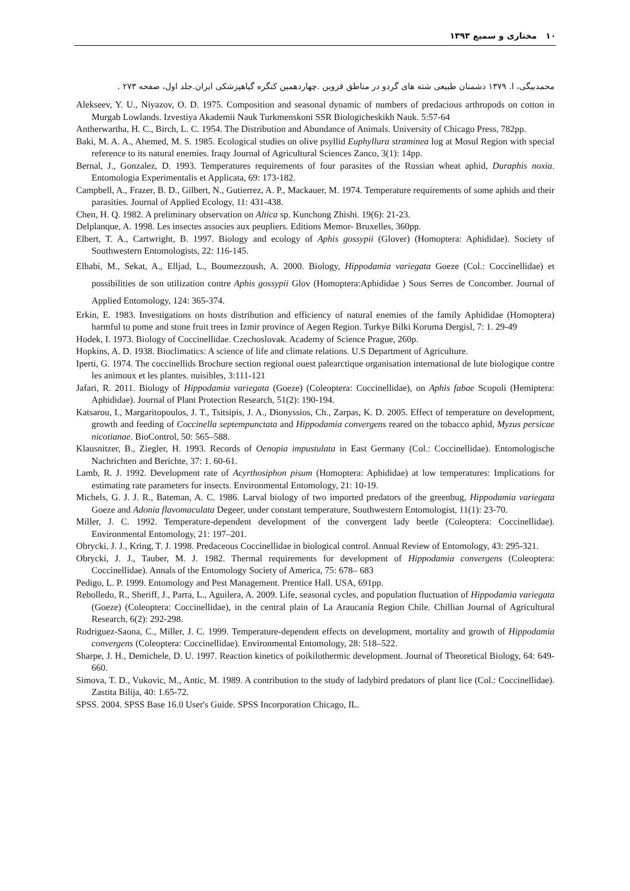۱۰ مختاری و سمیع ۱۳۹۳
محمدبیگی، ا. ۱۳۷۹ دشمنان طبیعی شته های گردو در مناطق قزوین .چهاردهمین کنگره گیاهپزشکی ایران.جلد اول، صفحه ۲۷۳ .
Alekseev, Y. U., Niyazov, O. D. 1975. Composition and seasonal dynamic of numbers of predacious arthropods on cotton in Murgab Lowlands. Izvestiya Akademii Nauk Turkmenskoni SSR Biologicheskikh Nauk. 5:57-64
Antherwartha, H. C., Birch, L. C. 1954. The Distribution and Abundance of Animals. University of Chicago Press, 782pp.
Baki, M. A. A., Ahemed, M. S. 1985. Ecological studies on olive psyllid Euphyllura straminea log at Mosul Region with special reference to its natural enemies. Iraqy Journal of Agricultural Sciences Zanco, 3(1): 14pp.
Bernal, J., Gonzalez, D. 1993. Temperatures requirements of four parasites of the Russian wheat aphid, Duraphis noxia. Entomologia Experimentalis et Applicata, 69: 173-182.
Campbell, A., Frazer, B. D., Gilbert, N., Gutierrez, A. P., Mackauer, M. 1974. Temperature requirements of some aphids and their parasities. Journal of Applied Ecology, 11: 431-438.
Chen, H. Q. 1982. A preliminary observation on Altica sp. Kunchong Zhishi. 19(6): 21-23.
Delplanque, A. 1998. Les insectes associes aux peupliers. Editions Memor- Bruxelles, 360pp.
Elbert, T. A., Cartwright, B. 1997. Biology and ecology of Aphis gossypii (Glover) (Homoptera: Aphididae). Society of Southwestern Entomologists, 22: 116-145.
Elhabi, M., Sekat, A., Elljad, L., Boumezzoush, A. 2000. Biology, Hippodamia variegata Goeze (Col.: Coccinellidae) et possibilities de son utilization contre Aphis gossypii Glov (Homoptera:Aphididae ) Sous Serres de Concomber. Journal of Applied Entomology, 124: 365-374.
Erkin, E. 1983. Investigations on hosts distribution and efficiency of natural enemies of the family Aphididae (Homoptera) harmful to pome and stone fruit trees in Izmir province of Aegen Region. Turkye Bilki Koruma Dergisl, 7: 1. 29-49
Hodek, I. 1973. Biology of Coccinellidae. Czechoslovak. Academy of Science Prague, 260p.
Hopkins, A. D. 1938. Bioclimatics: A science of life and climate relations. U.S Department of Agriculture.
Iperti, G. 1974. The coccinellids Brochure section regional ouest palearctique organisation international de lute biologique contre les animoux et les plantes. nuisibles, 3:111-121
Jafari, R. 2011. Biology of Hippodamia variegata (Goeze) (Coleoptera: Coccinellidae), on Aphis fabae Scopoli (Hemiptera: Aphididae). Journal of Plant Protection Research, 51(2): 190-194.
Katsarou, I., Margaritopoulos, J. T., Tsitsipis, J. A., Dionyssios, Ch., Zarpas, K. D. 2005. Effect of temperature on development, growth and feeding of Coccinella septempunctata and Hippodamia convergens reared on the tobacco aphid, Myzus persicae nicotianae. BioControl, 50: 565–588.
Klausnitzer, B., Ziegler, H. 1993. Records of Oenopia impustulata in East Germany (Col.: Coccinellidae). Entomologische Nachrichten and Berichte, 37: 1. 60-61.
Lamb, R. J. 1992. Development rate of Acyrthosiphon pisum (Homoptera: Aphididae) at low temperatures: Implications for estimating rate parameters for insects. Environmental Entomology, 21: 10-19.
Michels, G. J. J. R., Bateman, A. C. 1986. Larval biology of two imported predators of the greenbug, Hippodamia variegata Goeze and Adonia flavomaculata Degeer, under constant temperature, Southwestern Entomologist, 11(1): 23-70.
Miller, J. C. 1992. Temperature-dependent development of the convergent lady beetle (Coleoptera: Coccinellidae). Environmental Entomology, 21: 197–201.
Obrycki, J. J., Kring, T. J. 1998. Predaceous Coccinellidae in biological control. Annual Review of Entomology, 43: 295-321.
Obrycki, J. J., Tauber, M. J. 1982. Thermal requirements for development of Hippodamia convergens (Coleoptera: Coccinellidae). Annals of the Entomology Society of America, 75: 678– 683
Pedigo, L. P. 1999. Entomology and Pest Management. Prentice Hall. USA, 691pp.
Rebolledo, R., Sheriff, J., Parra, L., Aguilera, A. 2009. Life, seasonal cycles, and population fluctuation of Hippodamia variegata (Goeze) (Coleoptera: Coccinellidae), in the central plain of La Araucanía Region Chile. Chillian Journal of Agricultural Research, 6(2): 292-298.
Rodriguez-Saona, C., Miller, J. C. 1999. Temperature-dependent effects on development, mortality and growth of Hippodamia convergens (Coleoptera: Coccinellidae). Environmental Entomology, 28: 518–522.
Sharpe, J. H., Demichele, D. U. 1997. Reaction kinetics of poikilothermic development. Journal of Theoretical Biology, 64: 649-660.
Simova, T. D., Vukovic, M., Antic, M. 1989. A contribution to the study of ladybird predators of plant lice (Col.: Coccinellidae). Zastita Bilija, 40: 1.65-72.
SPSS. 2004. SPSS Base 16.0 User's Guide. SPSS Incorporation Chicago, IL.